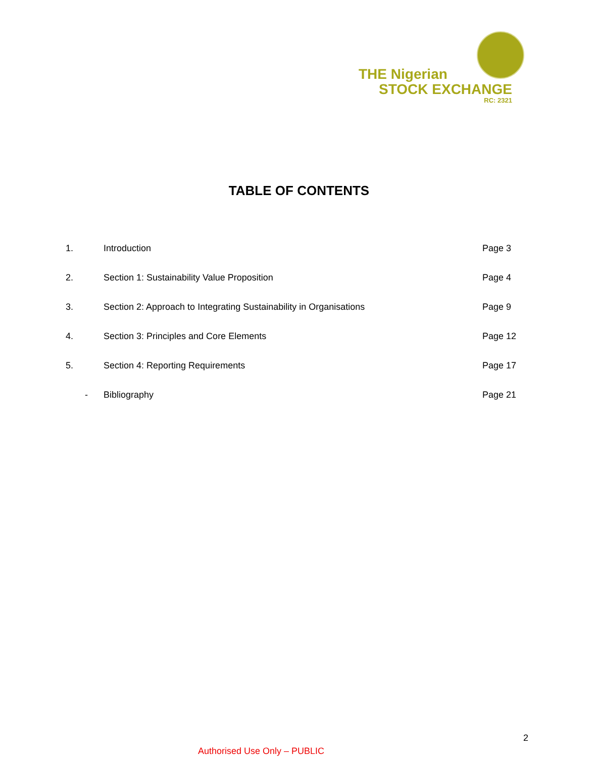THE Nigerian
STOCK EXCHANGE
RC: 2321
TABLE OF CONTENTS
| 1. | Introduction | Page 3 |
| 2. | Section 1: Sustainability Value Proposition | Page 4 |
| 3. | Section 2: Approach to Integrating Sustainability in Organisations | Page 9 |
| 4. | Section 3: Principles and Core Elements | Page 12 |
| 5. | Section 4: Reporting Requirements | Page 17 |
| - | Bibliography | Page 21 |
2
Authorised Use Only – PUBLIC